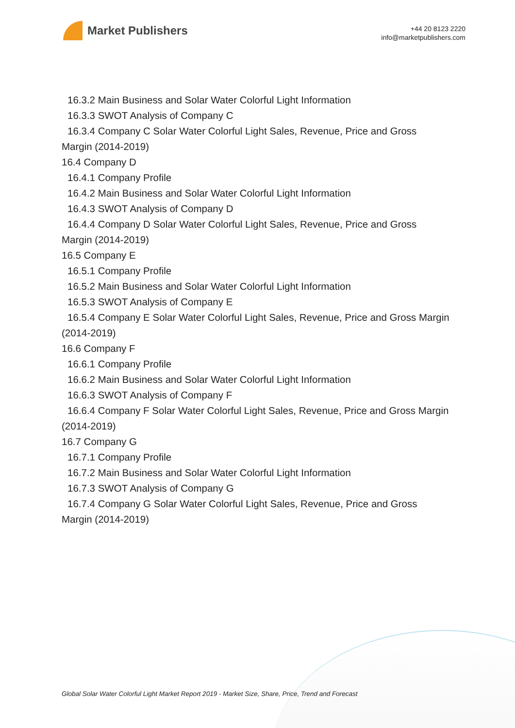Market Publishers
+44 20 8123 2220
info@marketpublishers.com
16.3.2 Main Business and Solar Water Colorful Light Information
16.3.3 SWOT Analysis of Company C
16.3.4 Company C Solar Water Colorful Light Sales, Revenue, Price and Gross
Margin (2014-2019)
16.4 Company D
16.4.1 Company Profile
16.4.2 Main Business and Solar Water Colorful Light Information
16.4.3 SWOT Analysis of Company D
16.4.4 Company D Solar Water Colorful Light Sales, Revenue, Price and Gross
Margin (2014-2019)
16.5 Company E
16.5.1 Company Profile
16.5.2 Main Business and Solar Water Colorful Light Information
16.5.3 SWOT Analysis of Company E
16.5.4 Company E Solar Water Colorful Light Sales, Revenue, Price and Gross Margin
(2014-2019)
16.6 Company F
16.6.1 Company Profile
16.6.2 Main Business and Solar Water Colorful Light Information
16.6.3 SWOT Analysis of Company F
16.6.4 Company F Solar Water Colorful Light Sales, Revenue, Price and Gross Margin
(2014-2019)
16.7 Company G
16.7.1 Company Profile
16.7.2 Main Business and Solar Water Colorful Light Information
16.7.3 SWOT Analysis of Company G
16.7.4 Company G Solar Water Colorful Light Sales, Revenue, Price and Gross
Margin (2014-2019)
Global Solar Water Colorful Light Market Report 2019 - Market Size, Share, Price, Trend and Forecast